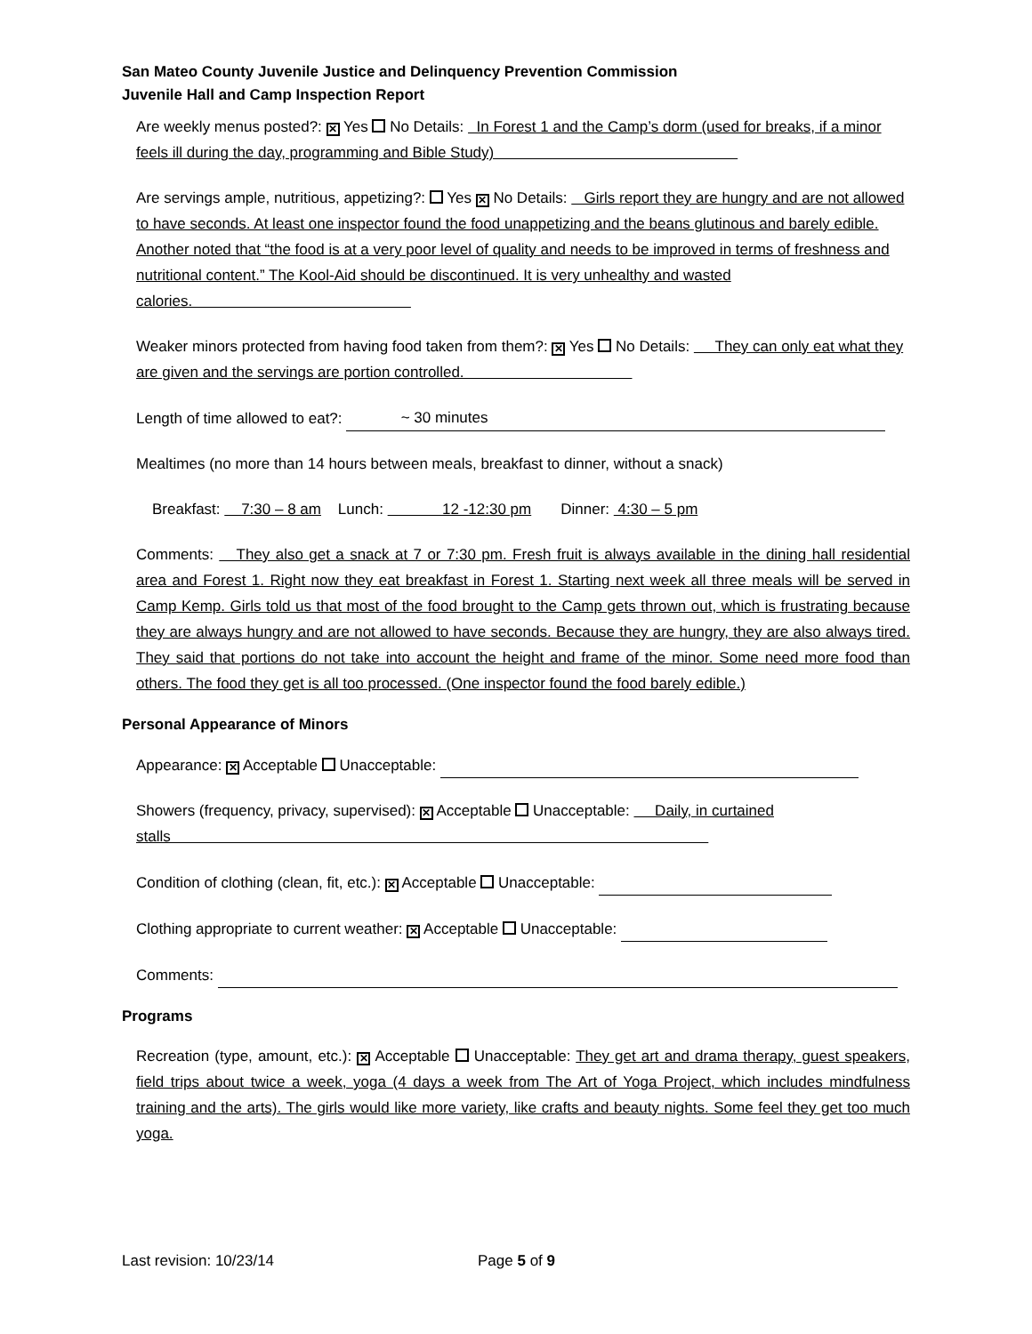San Mateo County Juvenile Justice and Delinquency Prevention Commission
Juvenile Hall and Camp Inspection Report
Are weekly menus posted?: ✕ Yes No Details: In Forest 1 and the Camp’s dorm (used for breaks, if a minor feels ill during the day, programming and Bible Study)
Are servings ample, nutritious, appetizing?: Yes ✕ No Details: Girls report they are hungry and are not allowed to have seconds. At least one inspector found the food unappetizing and the beans glutinous and barely edible. Another noted that “the food is at a very poor level of quality and needs to be improved in terms of freshness and nutritional content.” The Kool-Aid should be discontinued. It is very unhealthy and wasted calories.
Weaker minors protected from having food taken from them?: ✕ Yes No Details: They can only eat what they are given and the servings are portion controlled.
Length of time allowed to eat?: ~ 30 minutes
Mealtimes (no more than 14 hours between meals, breakfast to dinner, without a snack)
Breakfast: 7:30 – 8 am Lunch: 12 -12:30 pm Dinner: 4:30 – 5 pm
Comments: They also get a snack at 7 or 7:30 pm. Fresh fruit is always available in the dining hall residential area and Forest 1. Right now they eat breakfast in Forest 1. Starting next week all three meals will be served in Camp Kemp. Girls told us that most of the food brought to the Camp gets thrown out, which is frustrating because they are always hungry and are not allowed to have seconds. Because they are hungry, they are also always tired. They said that portions do not take into account the height and frame of the minor. Some need more food than others. The food they get is all too processed. (One inspector found the food barely edible.)
Personal Appearance of Minors
Appearance: ✕ Acceptable Unacceptable:
Showers (frequency, privacy, supervised): ✕ Acceptable Unacceptable: Daily, in curtained stalls
Condition of clothing (clean, fit, etc.): ✕ Acceptable Unacceptable:
Clothing appropriate to current weather: ✕ Acceptable Unacceptable:
Comments:
Programs
Recreation (type, amount, etc.): ✕ Acceptable Unacceptable: They get art and drama therapy, guest speakers, field trips about twice a week, yoga (4 days a week from The Art of Yoga Project, which includes mindfulness training and the arts). The girls would like more variety, like crafts and beauty nights. Some feel they get too much yoga.
Last revision: 10/23/14 Page 5 of 9